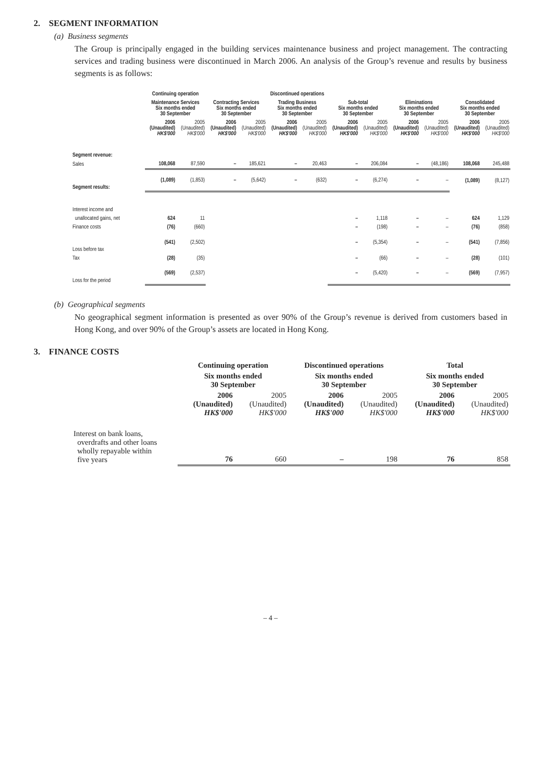2. SEGMENT INFORMATION
(a) Business segments
The Group is principally engaged in the building services maintenance business and project management. The contracting services and trading business were discontinued in March 2006. An analysis of the Group’s revenue and results by business segments is as follows:
| | Continuing operation | | Discontinued operations | | | | | | | | | |
| | Maintenance Services Six months ended 30 September | | Contracting Services Six months ended 30 September | | Trading Business Six months ended 30 September | | Sub-total Six months ended 30 September | | Eliminations Six months ended 30 September | | Consolidated Six months ended 30 September | |
| | 2006 (Unaudited) HK$'000 | 2005 (Unaudited) HK$'000 | 2006 (Unaudited) HK$'000 | 2005 (Unaudited) HK$'000 | 2006 (Unaudited) HK$'000 | 2005 (Unaudited) HK$'000 | 2006 (Unaudited) HK$'000 | 2005 (Unaudited) HK$'000 | 2006 (Unaudited) HK$'000 | 2005 (Unaudited) HK$'000 | 2006 (Unaudited) HK$'000 | 2005 (Unaudited) HK$'000 |
| Segment revenue: | | | | | | | | | | | | |
| Sales | 108,068 | 87,590 | – | 185,621 | – | 20,463 | – | 206,084 | – | (48,186) | 108,068 | 245,488 |
| Segment results: | (1,089) | (1,853) | – | (5,642) | – | (632) | – | (6,274) | – | – | (1,089) | (8,127) |
| Interest income and | | | | | | | | | | | | |
| unallocated gains, net | 624 | 11 | | | | | – | 1,118 | – | – | 624 | 1,129 |
| Finance costs | (76) | (660) | | | | | – | (198) | – | – | (76) | (858) |
| Loss before tax | (541) | (2,502) | | | | | – | (5,354) | – | – | (541) | (7,856) |
| Tax | (28) | (35) | | | | | – | (66) | – | – | (28) | (101) |
| Loss for the period | (569) | (2,537) | | | | | – | (5,420) | – | – | (569) | (7,957) |
(b) Geographical segments
No geographical segment information is presented as over 90% of the Group’s revenue is derived from customers based in Hong Kong, and over 90% of the Group’s assets are located in Hong Kong.
3. FINANCE COSTS
| | Continuing operation | | Discontinued operations | | Total | |
| | Six months ended 30 September | | Six months ended 30 September | | Six months ended 30 September | |
| | 2006 (Unaudited) HK$'000 | 2005 (Unaudited) HK$'000 | 2006 (Unaudited) HK$'000 | 2005 (Unaudited) HK$'000 | 2006 (Unaudited) HK$'000 | 2005 (Unaudited) HK$'000 |
| Interest on bank loans, overdrafts and other loans wholly repayable within five years | 76 | 660 | – | 198 | 76 | 858 |
– 4 –